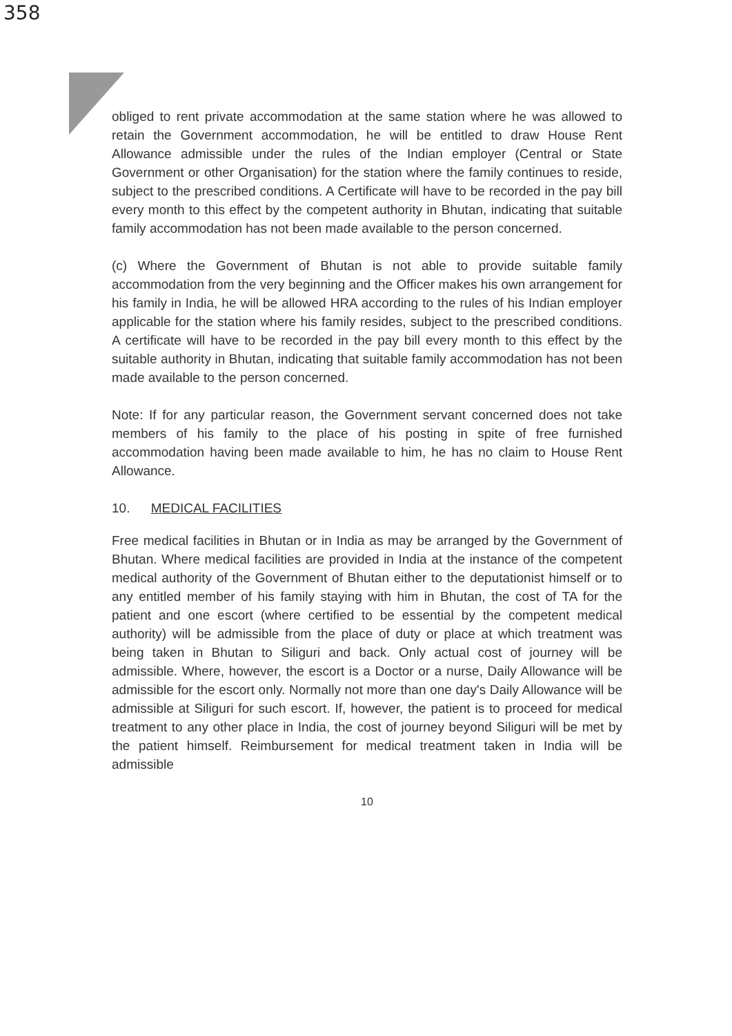358
obliged to rent private accommodation at the same station where he was allowed to retain the Government accommodation, he will be entitled to draw House Rent Allowance admissible under the rules of the Indian employer (Central or State Government or other Organisation) for the station where the family continues to reside, subject to the prescribed conditions. A Certificate will have to be recorded in the pay bill every month to this effect by the competent authority in Bhutan, indicating that suitable family accommodation has not been made available to the person concerned.
(c) Where the Government of Bhutan is not able to provide suitable family accommodation from the very beginning and the Officer makes his own arrangement for his family in India, he will be allowed HRA according to the rules of his Indian employer applicable for the station where his family resides, subject to the prescribed conditions. A certificate will have to be recorded in the pay bill every month to this effect by the suitable authority in Bhutan, indicating that suitable family accommodation has not been made available to the person concerned.
Note: If for any particular reason, the Government servant concerned does not take members of his family to the place of his posting in spite of free furnished accommodation having been made available to him, he has no claim to House Rent Allowance.
10. MEDICAL FACILITIES
Free medical facilities in Bhutan or in India as may be arranged by the Government of Bhutan. Where medical facilities are provided in India at the instance of the competent medical authority of the Government of Bhutan either to the deputationist himself or to any entitled member of his family staying with him in Bhutan, the cost of TA for the patient and one escort (where certified to be essential by the competent medical authority) will be admissible from the place of duty or place at which treatment was being taken in Bhutan to Siliguri and back. Only actual cost of journey will be admissible. Where, however, the escort is a Doctor or a nurse, Daily Allowance will be admissible for the escort only. Normally not more than one day's Daily Allowance will be admissible at Siliguri for such escort. If, however, the patient is to proceed for medical treatment to any other place in India, the cost of journey beyond Siliguri will be met by the patient himself. Reimbursement for medical treatment taken in India will be admissible
10